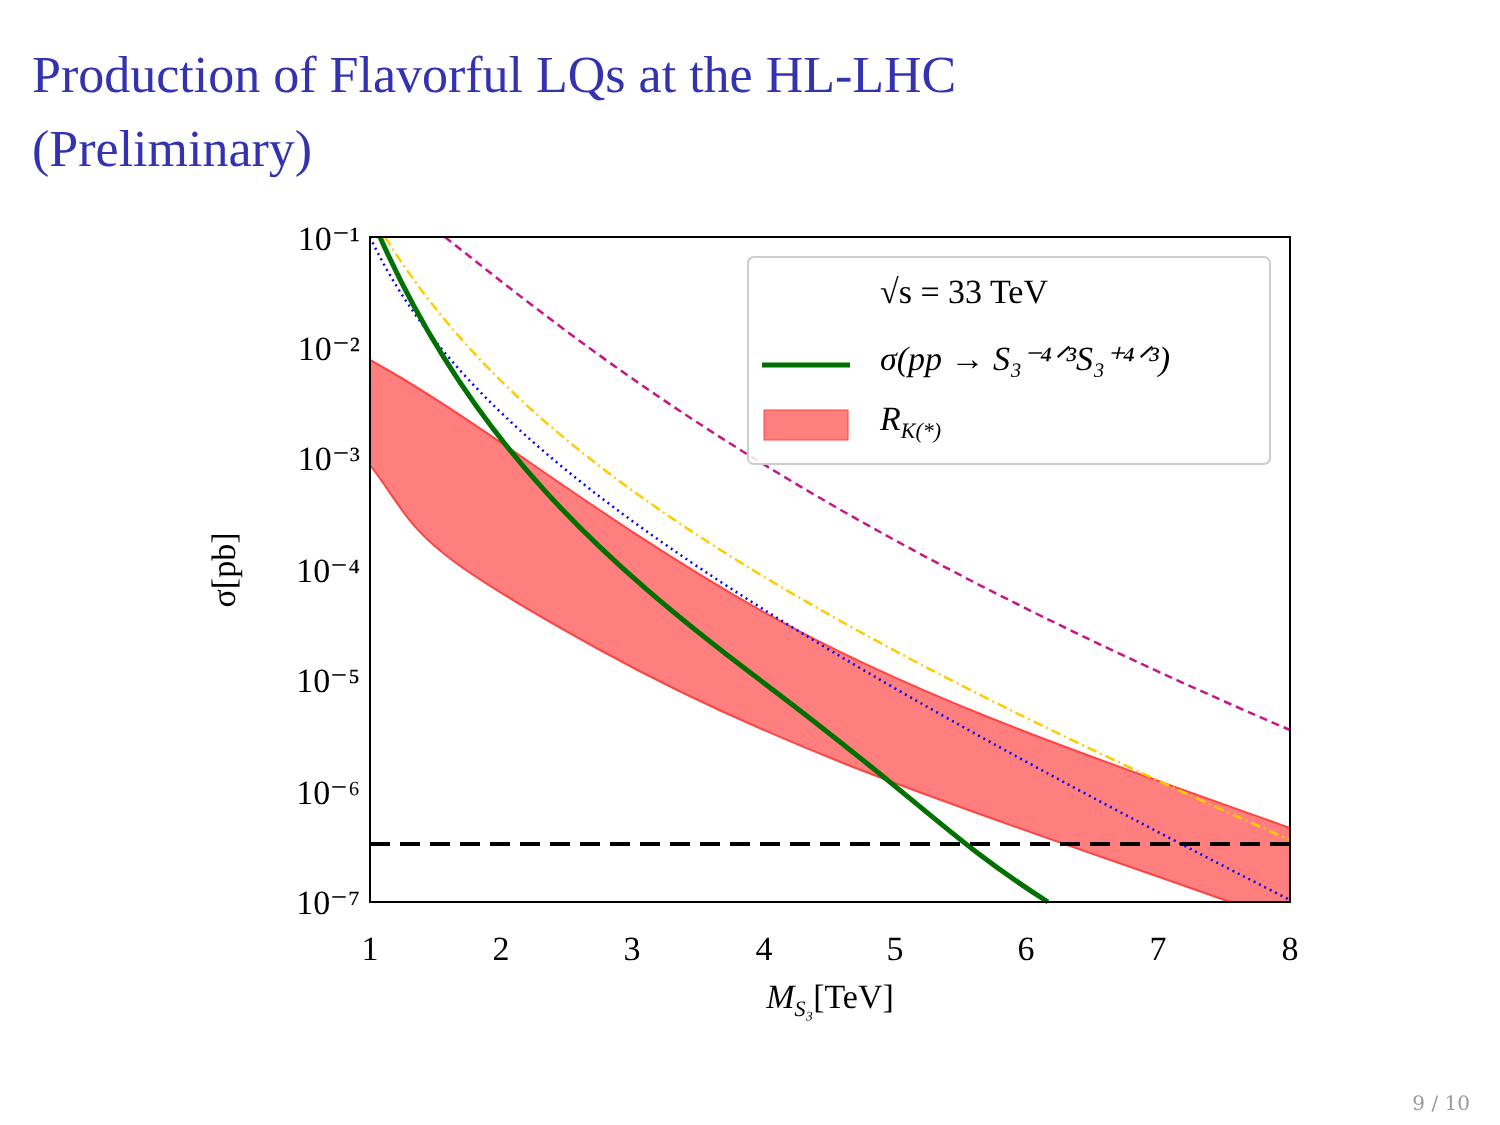Production of Flavorful LQs at the HL-LHC
(Preliminary)
√s = 33 TeV
σ(pp → S₃⁻⁴ᐟ³S₃⁺⁴ᐟ³)
RK(*)
10⁻¹
10⁻²
10⁻³
10⁻⁴
10⁻⁵
10⁻⁶
10⁻⁷
1
2
3
4
5
6
7
8
MS₃[TeV]
σ[pb]
9 / 10